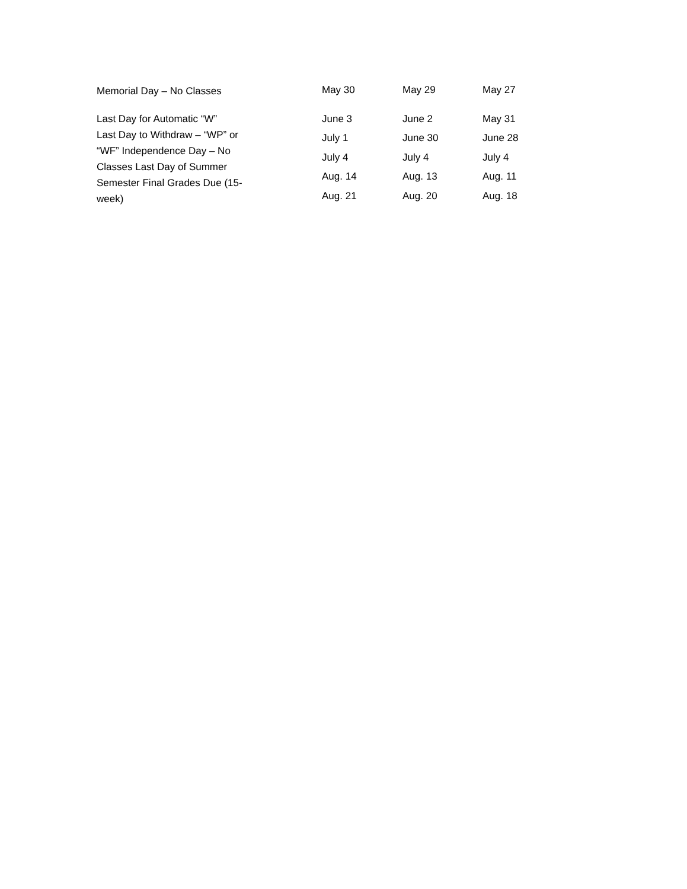| Memorial Day – No Classes | May 30 | May 29 | May 27 |
| Last Day for Automatic “W” Last Day to Withdraw – “WP” or “WF” Independence Day – No Classes Last Day of Summer Semester Final Grades Due (15- week) | June 3 | June 2 | May 31 |
| | July 1 | June 30 | June 28 |
| | July 4 | July 4 | July 4 |
| | Aug. 14 | Aug. 13 | Aug. 11 |
| | Aug. 21 | Aug. 20 | Aug. 18 |